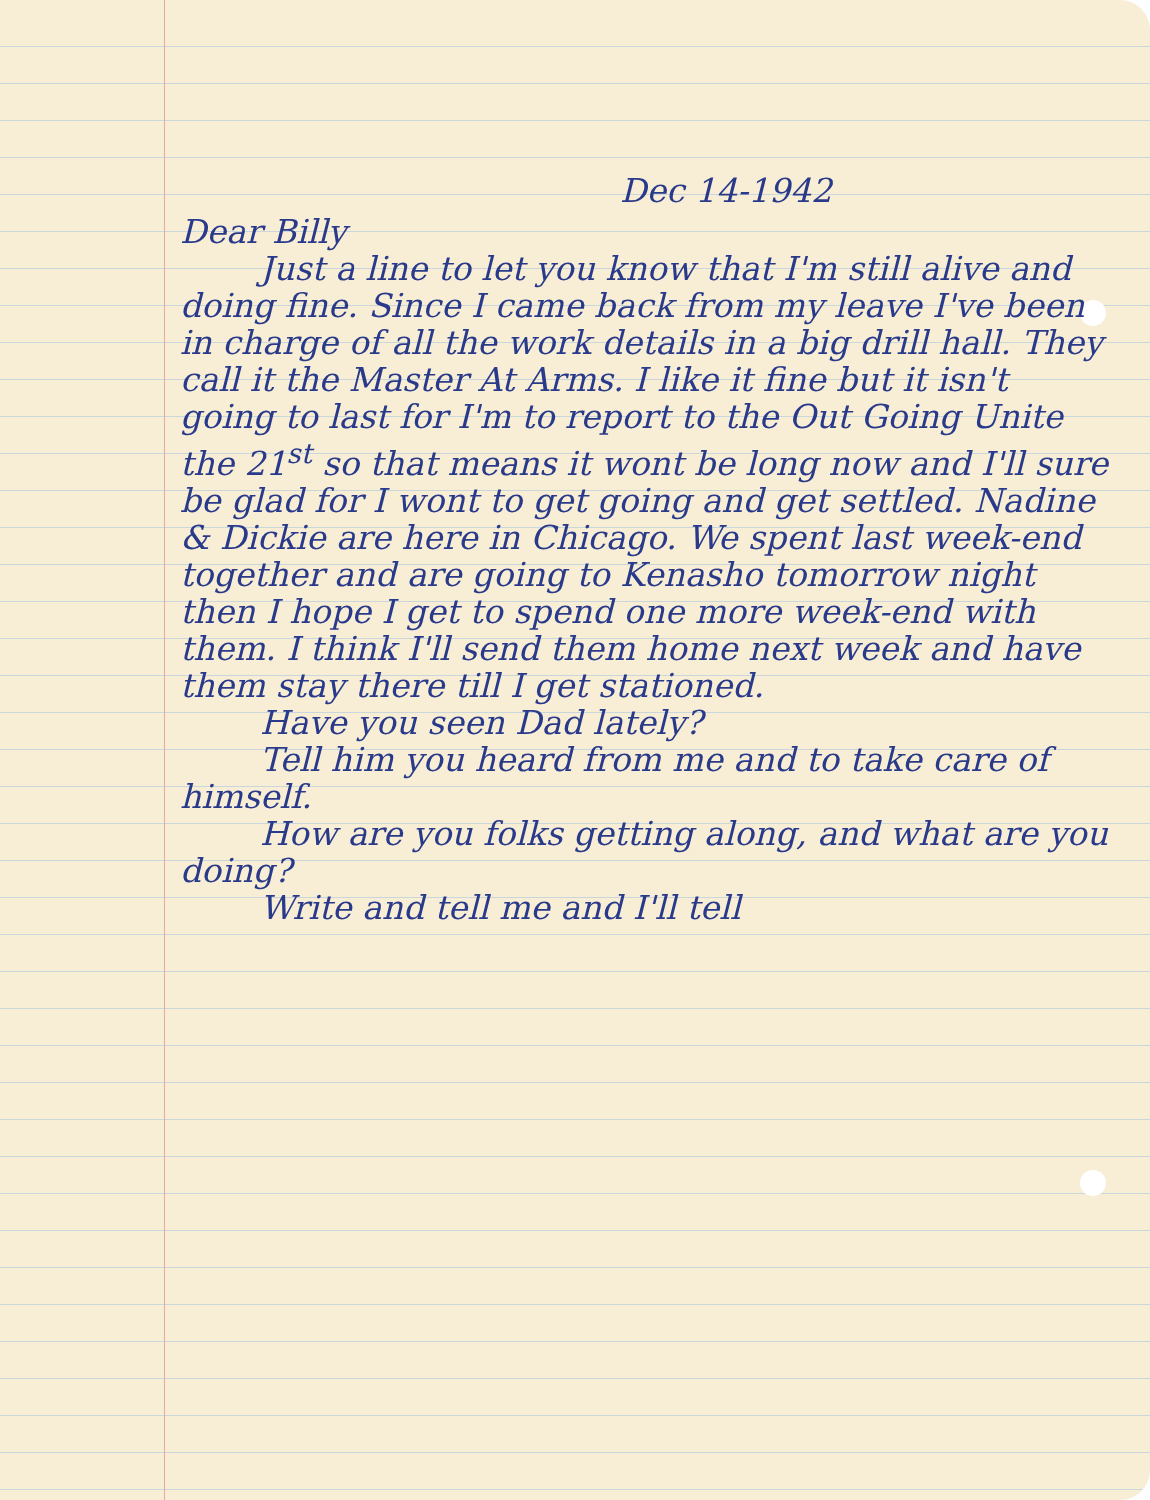Dec 14-1942
Dear Billy
Just a line to let you know that I'm still alive and doing fine. Since I came back from my leave I've been in charge of all the work details in a big drill hall. They call it the Master At Arms. I like it fine but it isn't going to last for I'm to report to the Out Going Unite the 21<sup>st</sup> so that means it wont be long now and I'll sure be glad for I wont to get going and get settled. Nadine & Dickie are here in Chicago. We spent last week-end together and are going to Kenasho tomorrow night then I hope I get to spend one more week-end with them. I think I'll send them home next week and have them stay there till I get stationed.
Have you seen Dad lately?
Tell him you heard from me and to take care of himself.
How are you folks getting along, and what are you doing?
Write and tell me and I'll tell